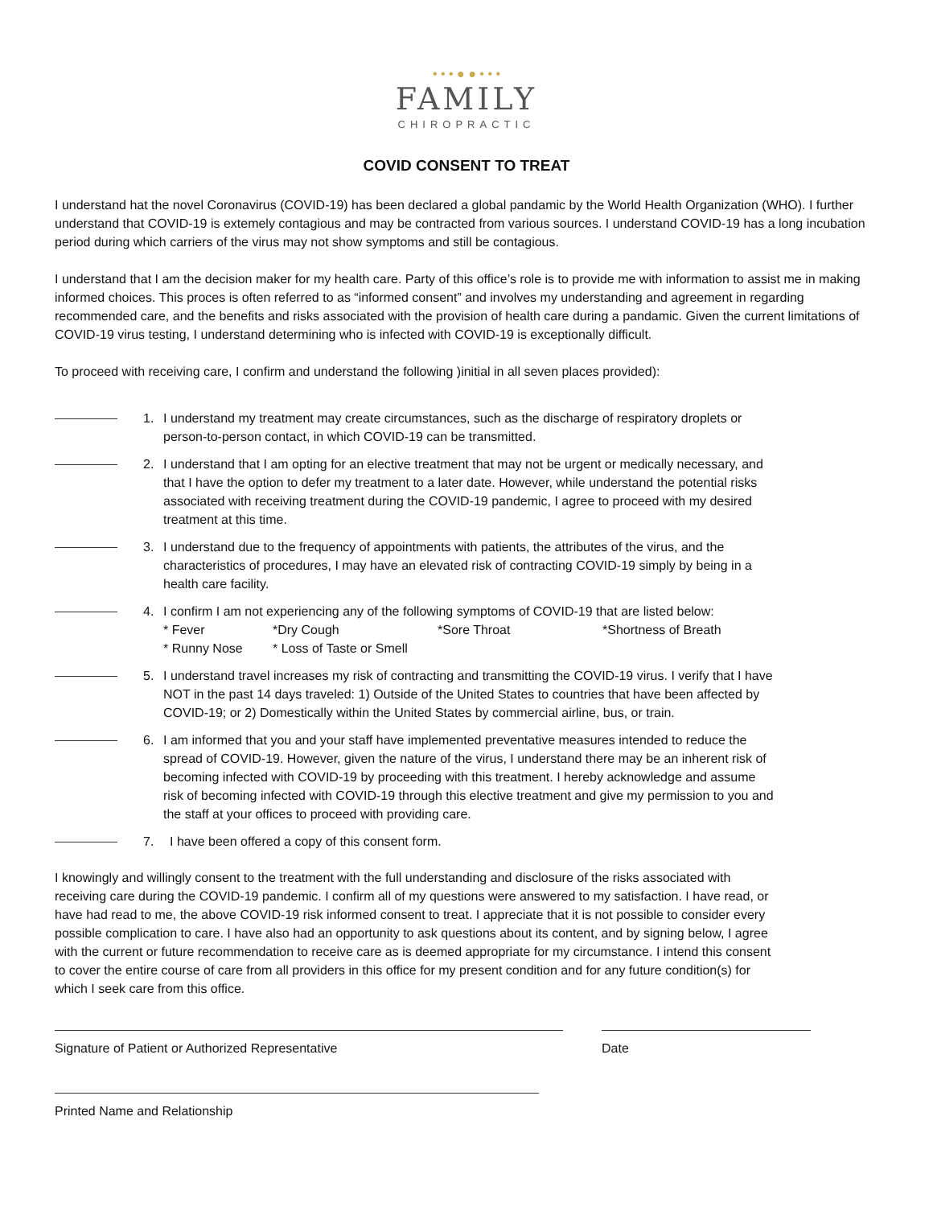• • • ● ● • • •
FAMILY
CHIROPRACTIC
COVID CONSENT TO TREAT
I understand hat the novel Coronavirus (COVID-19) has been declared a global pandamic by the World Health Organization (WHO). I further understand that COVID-19 is extemely contagious and may be contracted from various sources. I understand COVID-19 has a long incubation period during which carriers of the virus may not show symptoms and still be contagious.
I understand that I am the decision maker for my health care. Party of this office’s role is to provide me with information to assist me in making informed choices. This proces is often referred to as “informed consent” and involves my understanding and agreement in regarding recommended care, and the benefits and risks associated with the provision of health care during a pandamic. Given the current limitations of COVID-19 virus testing, I understand determining who is infected with COVID-19 is exceptionally difficult.
To proceed with receiving care, I confirm and understand the following )initial in all seven places provided):
1. I understand my treatment may create circumstances, such as the discharge of respiratory droplets or person-to-person contact, in which COVID-19 can be transmitted.
2. I understand that I am opting for an elective treatment that may not be urgent or medically necessary, and that I have the option to defer my treatment to a later date. However, while understand the potential risks associated with receiving treatment during the COVID-19 pandemic, I agree to proceed with my desired treatment at this time.
3. I understand due to the frequency of appointments with patients, the attributes of the virus, and the characteristics of procedures, I may have an elevated risk of contracting COVID-19 simply by being in a health care facility.
4. I confirm I am not experiencing any of the following symptoms of COVID-19 that are listed below:
* Fever *Dry Cough *Sore Throat *Shortness of Breath
* Runny Nose * Loss of Taste or Smell
5. I understand travel increases my risk of contracting and transmitting the COVID-19 virus. I verify that I have NOT in the past 14 days traveled: 1) Outside of the United States to countries that have been affected by COVID-19; or 2) Domestically within the United States by commercial airline, bus, or train.
6. I am informed that you and your staff have implemented preventative measures intended to reduce the spread of COVID-19. However, given the nature of the virus, I understand there may be an inherent risk of becoming infected with COVID-19 by proceeding with this treatment. I hereby acknowledge and assume risk of becoming infected with COVID-19 through this elective treatment and give my permission to you and the staff at your offices to proceed with providing care.
7. I have been offered a copy of this consent form.
I knowingly and willingly consent to the treatment with the full understanding and disclosure of the risks associated with receiving care during the COVID-19 pandemic. I confirm all of my questions were answered to my satisfaction. I have read, or have had read to me, the above COVID-19 risk informed consent to treat. I appreciate that it is not possible to consider every possible complication to care. I have also had an opportunity to ask questions about its content, and by signing below, I agree with the current or future recommendation to receive care as is deemed appropriate for my circumstance. I intend this consent to cover the entire course of care from all providers in this office for my present condition and for any future condition(s) for which I seek care from this office.
Signature of Patient or Authorized Representative Date
Printed Name and Relationship